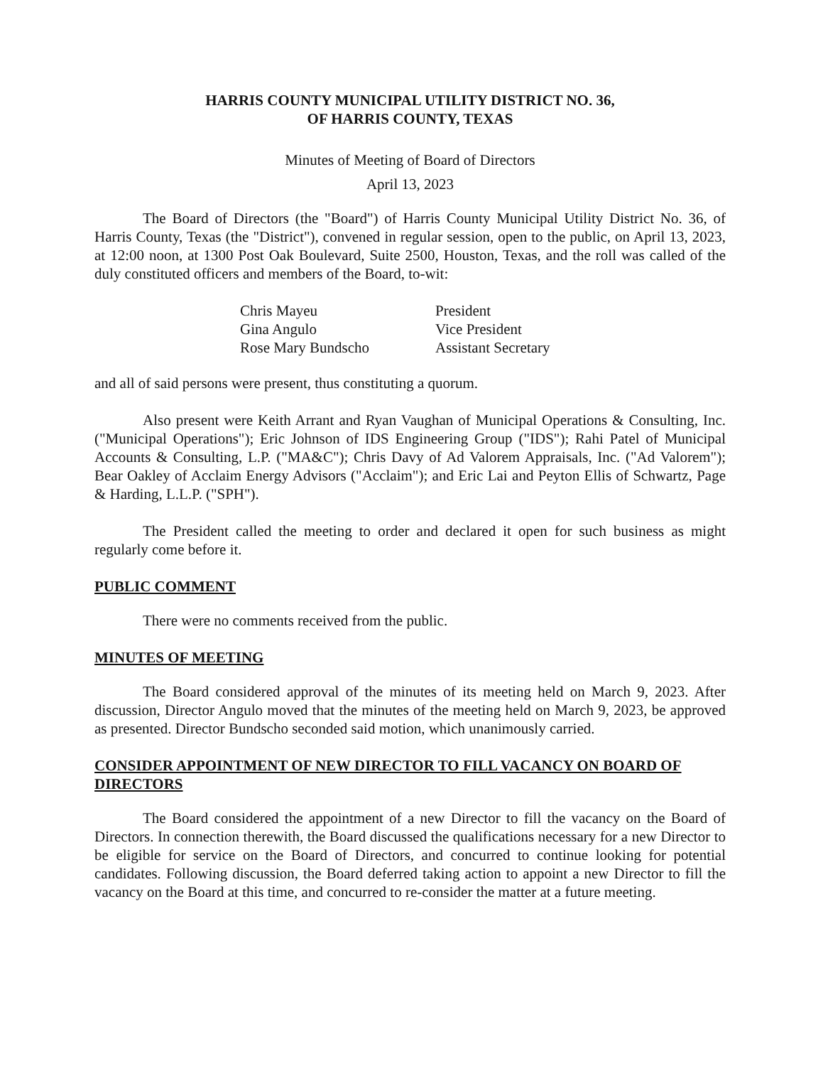HARRIS COUNTY MUNICIPAL UTILITY DISTRICT NO. 36,
OF HARRIS COUNTY, TEXAS
Minutes of Meeting of Board of Directors
April 13, 2023
The Board of Directors (the "Board") of Harris County Municipal Utility District No. 36, of Harris County, Texas (the "District"), convened in regular session, open to the public, on April 13, 2023, at 12:00 noon, at 1300 Post Oak Boulevard, Suite 2500, Houston, Texas, and the roll was called of the duly constituted officers and members of the Board, to-wit:
| Chris Mayeu | President |
| Gina Angulo | Vice President |
| Rose Mary Bundscho | Assistant Secretary |
and all of said persons were present, thus constituting a quorum.
Also present were Keith Arrant and Ryan Vaughan of Municipal Operations & Consulting, Inc. ("Municipal Operations"); Eric Johnson of IDS Engineering Group ("IDS"); Rahi Patel of Municipal Accounts & Consulting, L.P. ("MA&C"); Chris Davy of Ad Valorem Appraisals, Inc. ("Ad Valorem"); Bear Oakley of Acclaim Energy Advisors ("Acclaim"); and Eric Lai and Peyton Ellis of Schwartz, Page & Harding, L.L.P. ("SPH").
The President called the meeting to order and declared it open for such business as might regularly come before it.
PUBLIC COMMENT
There were no comments received from the public.
MINUTES OF MEETING
The Board considered approval of the minutes of its meeting held on March 9, 2023. After discussion, Director Angulo moved that the minutes of the meeting held on March 9, 2023, be approved as presented. Director Bundscho seconded said motion, which unanimously carried.
CONSIDER APPOINTMENT OF NEW DIRECTOR TO FILL VACANCY ON BOARD OF DIRECTORS
The Board considered the appointment of a new Director to fill the vacancy on the Board of Directors. In connection therewith, the Board discussed the qualifications necessary for a new Director to be eligible for service on the Board of Directors, and concurred to continue looking for potential candidates. Following discussion, the Board deferred taking action to appoint a new Director to fill the vacancy on the Board at this time, and concurred to re-consider the matter at a future meeting.